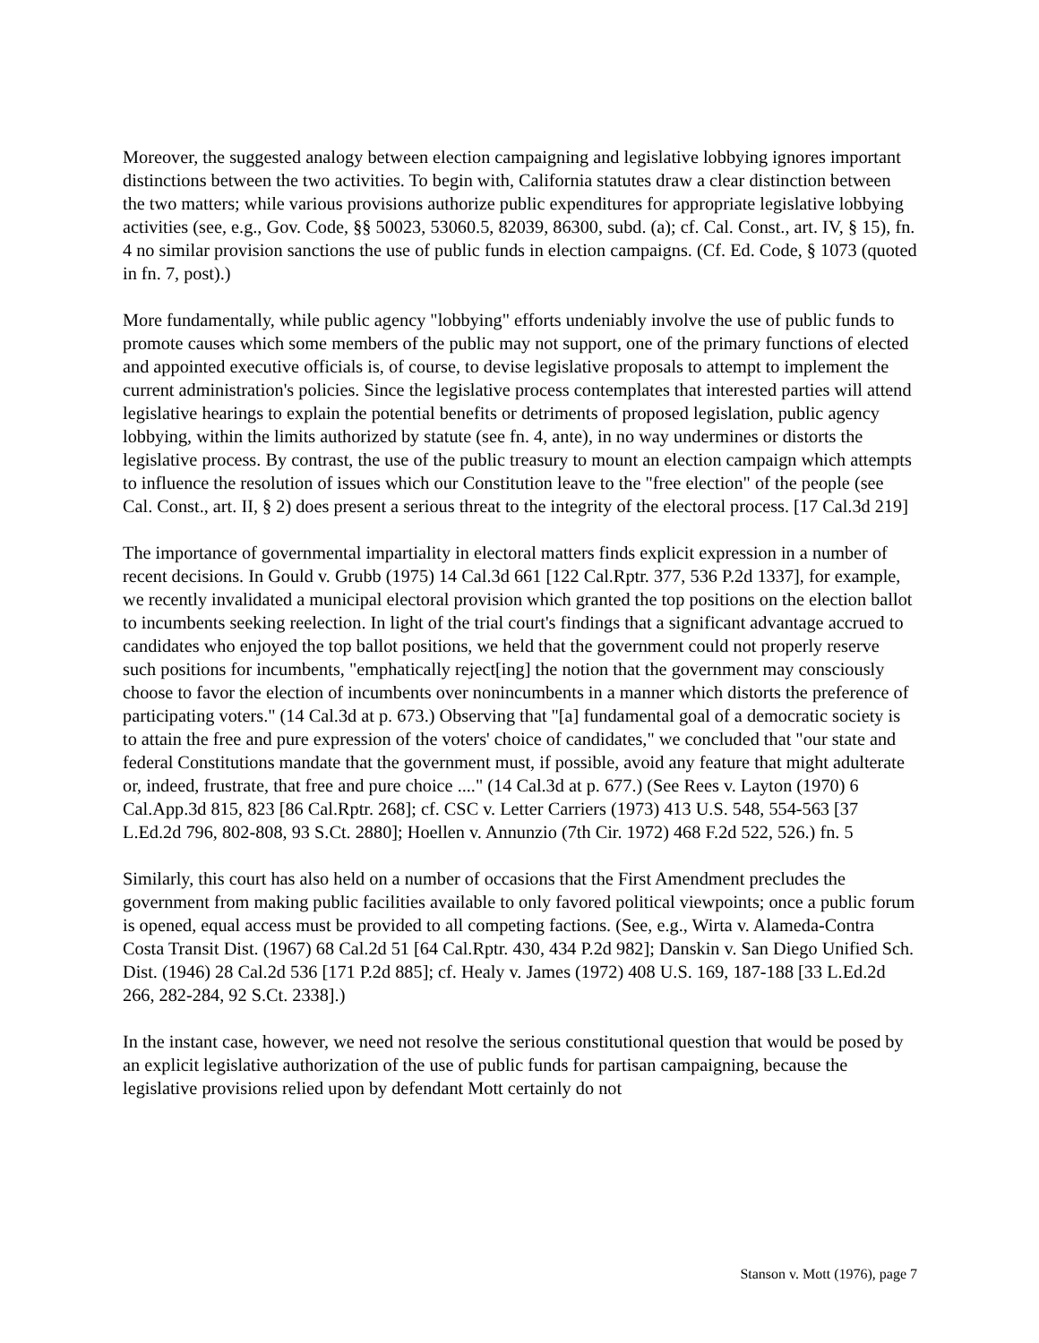Moreover, the suggested analogy between election campaigning and legislative lobbying ignores important distinctions between the two activities. To begin with, California statutes draw a clear distinction between the two matters; while various provisions authorize public expenditures for appropriate legislative lobbying activities (see, e.g., Gov. Code, §§ 50023, 53060.5, 82039, 86300, subd. (a); cf. Cal. Const., art. IV, § 15), fn. 4 no similar provision sanctions the use of public funds in election campaigns. (Cf. Ed. Code, § 1073 (quoted in fn. 7, post).)
More fundamentally, while public agency "lobbying" efforts undeniably involve the use of public funds to promote causes which some members of the public may not support, one of the primary functions of elected and appointed executive officials is, of course, to devise legislative proposals to attempt to implement the current administration's policies. Since the legislative process contemplates that interested parties will attend legislative hearings to explain the potential benefits or detriments of proposed legislation, public agency lobbying, within the limits authorized by statute (see fn. 4, ante), in no way undermines or distorts the legislative process. By contrast, the use of the public treasury to mount an election campaign which attempts to influence the resolution of issues which our Constitution leave to the "free election" of the people (see Cal. Const., art. II, § 2) does present a serious threat to the integrity of the electoral process. [17 Cal.3d 219]
The importance of governmental impartiality in electoral matters finds explicit expression in a number of recent decisions. In Gould v. Grubb (1975) 14 Cal.3d 661 [122 Cal.Rptr. 377, 536 P.2d 1337], for example, we recently invalidated a municipal electoral provision which granted the top positions on the election ballot to incumbents seeking reelection. In light of the trial court's findings that a significant advantage accrued to candidates who enjoyed the top ballot positions, we held that the government could not properly reserve such positions for incumbents, "emphatically reject[ing] the notion that the government may consciously choose to favor the election of incumbents over nonincumbents in a manner which distorts the preference of participating voters." (14 Cal.3d at p. 673.) Observing that "[a] fundamental goal of a democratic society is to attain the free and pure expression of the voters' choice of candidates," we concluded that "our state and federal Constitutions mandate that the government must, if possible, avoid any feature that might adulterate or, indeed, frustrate, that free and pure choice ...." (14 Cal.3d at p. 677.) (See Rees v. Layton (1970) 6 Cal.App.3d 815, 823 [86 Cal.Rptr. 268]; cf. CSC v. Letter Carriers (1973) 413 U.S. 548, 554-563 [37 L.Ed.2d 796, 802-808, 93 S.Ct. 2880]; Hoellen v. Annunzio (7th Cir. 1972) 468 F.2d 522, 526.) fn. 5
Similarly, this court has also held on a number of occasions that the First Amendment precludes the government from making public facilities available to only favored political viewpoints; once a public forum is opened, equal access must be provided to all competing factions. (See, e.g., Wirta v. Alameda-Contra Costa Transit Dist. (1967) 68 Cal.2d 51 [64 Cal.Rptr. 430, 434 P.2d 982]; Danskin v. San Diego Unified Sch. Dist. (1946) 28 Cal.2d 536 [171 P.2d 885]; cf. Healy v. James (1972) 408 U.S. 169, 187-188 [33 L.Ed.2d 266, 282-284, 92 S.Ct. 2338].)
In the instant case, however, we need not resolve the serious constitutional question that would be posed by an explicit legislative authorization of the use of public funds for partisan campaigning, because the legislative provisions relied upon by defendant Mott certainly do not
Stanson v. Mott (1976), page 7